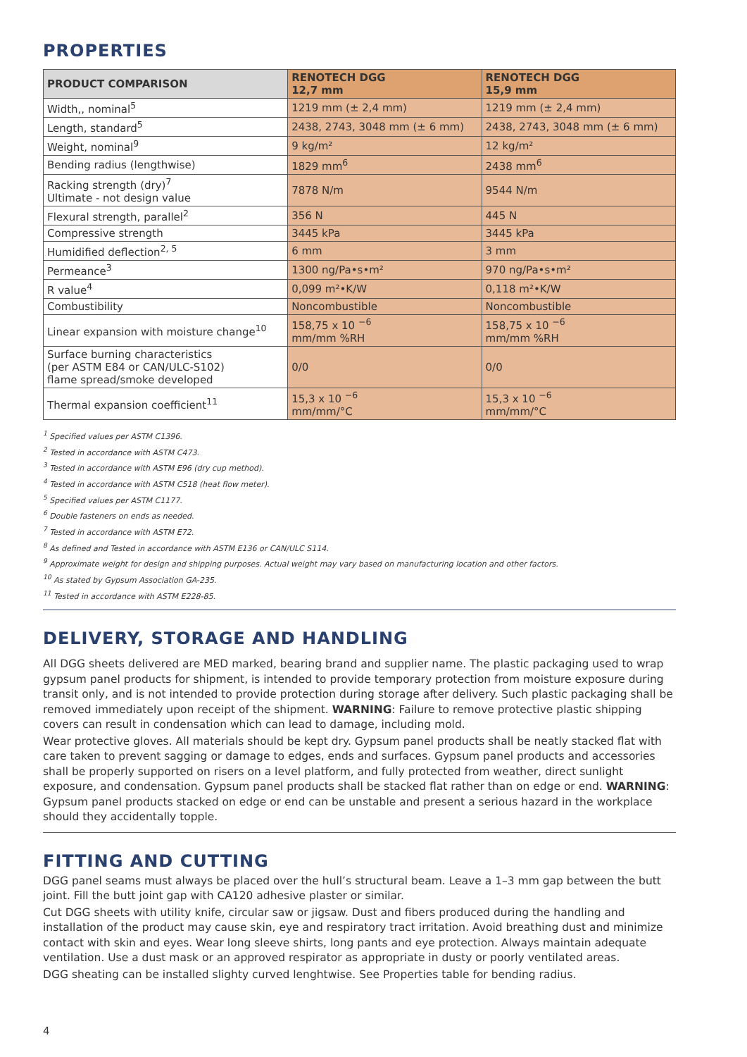PROPERTIES
| PRODUCT COMPARISON | RENOTECH DGG 12,7 mm | RENOTECH DGG 15,9 mm |
| --- | --- | --- |
| Width,, nominal<sup>5</sup> | 1219 mm (± 2,4 mm) | 1219 mm (± 2,4 mm) |
| Length, standard<sup>5</sup> | 2438, 2743, 3048 mm (± 6 mm) | 2438, 2743, 3048 mm (± 6 mm) |
| Weight, nominal<sup>9</sup> | 9 kg/m² | 12 kg/m² |
| Bending radius (lengthwise) | 1829 mm<sup>6</sup> | 2438 mm<sup>6</sup> |
| Racking strength (dry)<sup>7</sup> Ultimate - not design value | 7878 N/m | 9544 N/m |
| Flexural strength, parallel<sup>2</sup> | 356 N | 445 N |
| Compressive strength | 3445 kPa | 3445 kPa |
| Humidified deflection<sup>2, 5</sup> | 6 mm | 3 mm |
| Permeance<sup>3</sup> | 1300 ng/Pa•s•m² | 970 ng/Pa•s•m² |
| R value<sup>4</sup> | 0,099 m²•K/W | 0,118 m²•K/W |
| Combustibility | Noncombustible | Noncombustible |
| Linear expansion with moisture change<sup>10</sup> | 158,75 x 10 <sup>−6</sup> mm/mm %RH | 158,75 x 10 <sup>−6</sup> mm/mm %RH |
| Surface burning characteristics (per ASTM E84 or CAN/ULC-S102) flame spread/smoke developed | 0/0 | 0/0 |
| Thermal expansion coefficient<sup>11</sup> | 15,3 x 10 <sup>−6</sup> mm/mm/°C | 15,3 x 10 <sup>−6</sup> mm/mm/°C |
<sup>1</sup> Specified values per ASTM C1396.
<sup>2</sup> Tested in accordance with ASTM C473.
<sup>3</sup> Tested in accordance with ASTM E96 (dry cup method).
<sup>4</sup> Tested in accordance with ASTM C518 (heat flow meter).
<sup>5</sup> Specified values per ASTM C1177.
<sup>6</sup> Double fasteners on ends as needed.
<sup>7</sup> Tested in accordance with ASTM E72.
<sup>8</sup> As defined and Tested in accordance with ASTM E136 or CAN/ULC S114.
<sup>9</sup> Approximate weight for design and shipping purposes. Actual weight may vary based on manufacturing location and other factors.
<sup>10</sup> As stated by Gypsum Association GA-235.
<sup>11</sup> Tested in accordance with ASTM E228-85.
DELIVERY, STORAGE AND HANDLING
All DGG sheets delivered are MED marked, bearing brand and supplier name. The plastic packaging used to wrap gypsum panel products for shipment, is intended to provide temporary protection from moisture exposure during transit only, and is not intended to provide protection during storage after delivery. Such plastic packaging shall be removed immediately upon receipt of the shipment. WARNING: Failure to remove protective plastic shipping covers can result in condensation which can lead to damage, including mold.
Wear protective gloves. All materials should be kept dry. Gypsum panel products shall be neatly stacked flat with care taken to prevent sagging or damage to edges, ends and surfaces. Gypsum panel products and accessories shall be properly supported on risers on a level platform, and fully protected from weather, direct sunlight exposure, and condensation. Gypsum panel products shall be stacked flat rather than on edge or end. WARNING: Gypsum panel products stacked on edge or end can be unstable and present a serious hazard in the workplace should they accidentally topple.
FITTING AND CUTTING
DGG panel seams must always be placed over the hull’s structural beam. Leave a 1–3 mm gap between the butt joint. Fill the butt joint gap with CA120 adhesive plaster or similar.
Cut DGG sheets with utility knife, circular saw or jigsaw. Dust and fibers produced during the handling and installation of the product may cause skin, eye and respiratory tract irritation. Avoid breathing dust and minimize contact with skin and eyes. Wear long sleeve shirts, long pants and eye protection. Always maintain adequate ventilation. Use a dust mask or an approved respirator as appropriate in dusty or poorly ventilated areas.
DGG sheating can be installed slighty curved lenghtwise. See Properties table for bending radius.
4